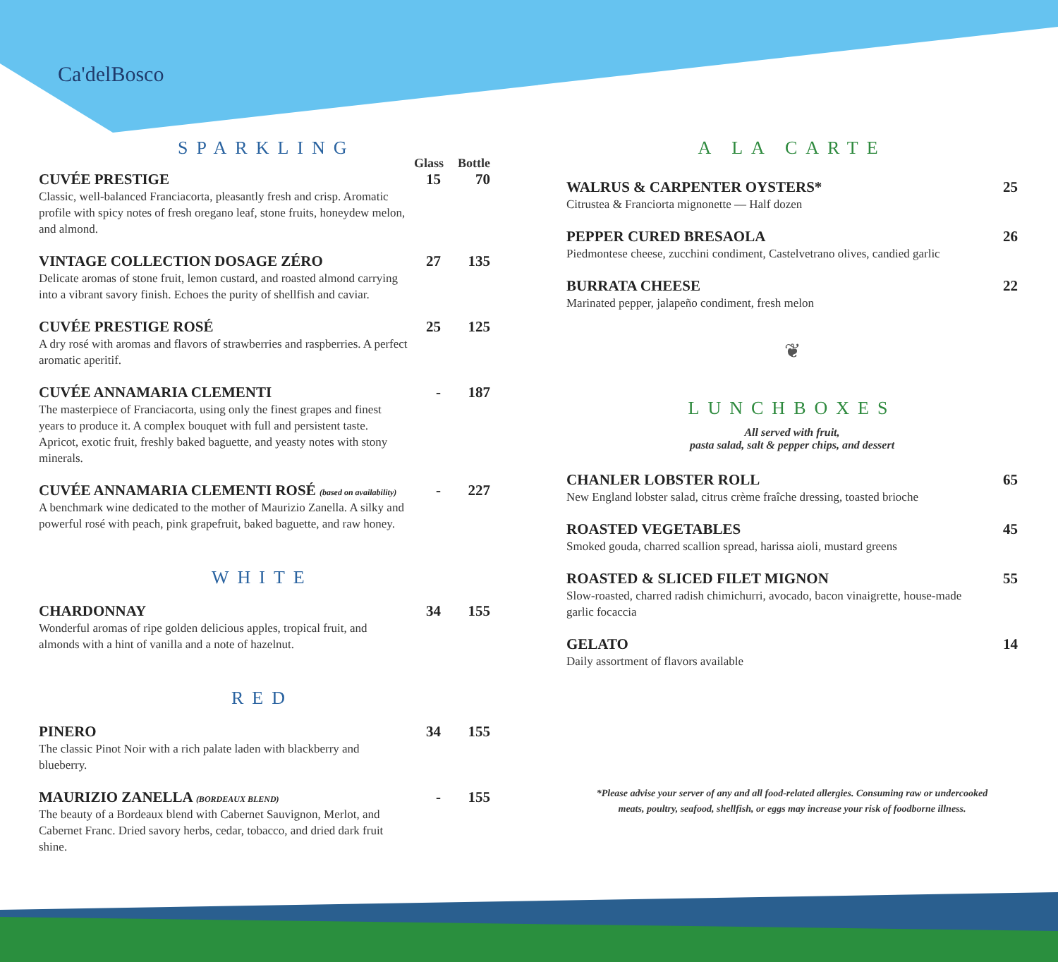Ca'delBosco
SPARKLING
Glass Bottle
CUVÉE PRESTIGE 15 70
Classic, well-balanced Franciacorta, pleasantly fresh and crisp. Aromatic profile with spicy notes of fresh oregano leaf, stone fruits, honeydew melon, and almond.
VINTAGE COLLECTION DOSAGE ZÉRO 27 135
Delicate aromas of stone fruit, lemon custard, and roasted almond carrying into a vibrant savory finish. Echoes the purity of shellfish and caviar.
CUVÉE PRESTIGE ROSÉ 25 125
A dry rosé with aromas and flavors of strawberries and raspberries. A perfect aromatic aperitif.
CUVÉE ANNAMARIA CLEMENTI - 187
The masterpiece of Franciacorta, using only the finest grapes and finest years to produce it. A complex bouquet with full and persistent taste. Apricot, exotic fruit, freshly baked baguette, and yeasty notes with stony minerals.
CUVÉE ANNAMARIA CLEMENTI ROSÉ (based on availability) - 227
A benchmark wine dedicated to the mother of Maurizio Zanella. A silky and powerful rosé with peach, pink grapefruit, baked baguette, and raw honey.
WHITE
CHARDONNAY 34 155
Wonderful aromas of ripe golden delicious apples, tropical fruit, and almonds with a hint of vanilla and a note of hazelnut.
RED
PINERO 34 155
The classic Pinot Noir with a rich palate laden with blackberry and blueberry.
MAURIZIO ZANELLA (BORDEAUX BLEND) - 155
The beauty of a Bordeaux blend with Cabernet Sauvignon, Merlot, and Cabernet Franc. Dried savory herbs, cedar, tobacco, and dried dark fruit shine.
A LA CARTE
WALRUS & CARPENTER OYSTERS* 25
Citrustea & Franciorta mignonette — Half dozen
PEPPER CURED BRESAOLA 26
Piedmontese cheese, zucchini condiment, Castelvetrano olives, candied garlic
BURRATA CHEESE 22
Marinated pepper, jalapeño condiment, fresh melon
❦
LUNCHBOXES
All served with fruit,
pasta salad, salt & pepper chips, and dessert
CHANLER LOBSTER ROLL 65
New England lobster salad, citrus crème fraîche dressing, toasted brioche
ROASTED VEGETABLES 45
Smoked gouda, charred scallion spread, harissa aioli, mustard greens
ROASTED & SLICED FILET MIGNON 55
Slow-roasted, charred radish chimichurri, avocado, bacon vinaigrette, house-made garlic focaccia
GELATO 14
Daily assortment of flavors available
*Please advise your server of any and all food-related allergies. Consuming raw or undercooked
meats, poultry, seafood, shellfish, or eggs may increase your risk of foodborne illness.